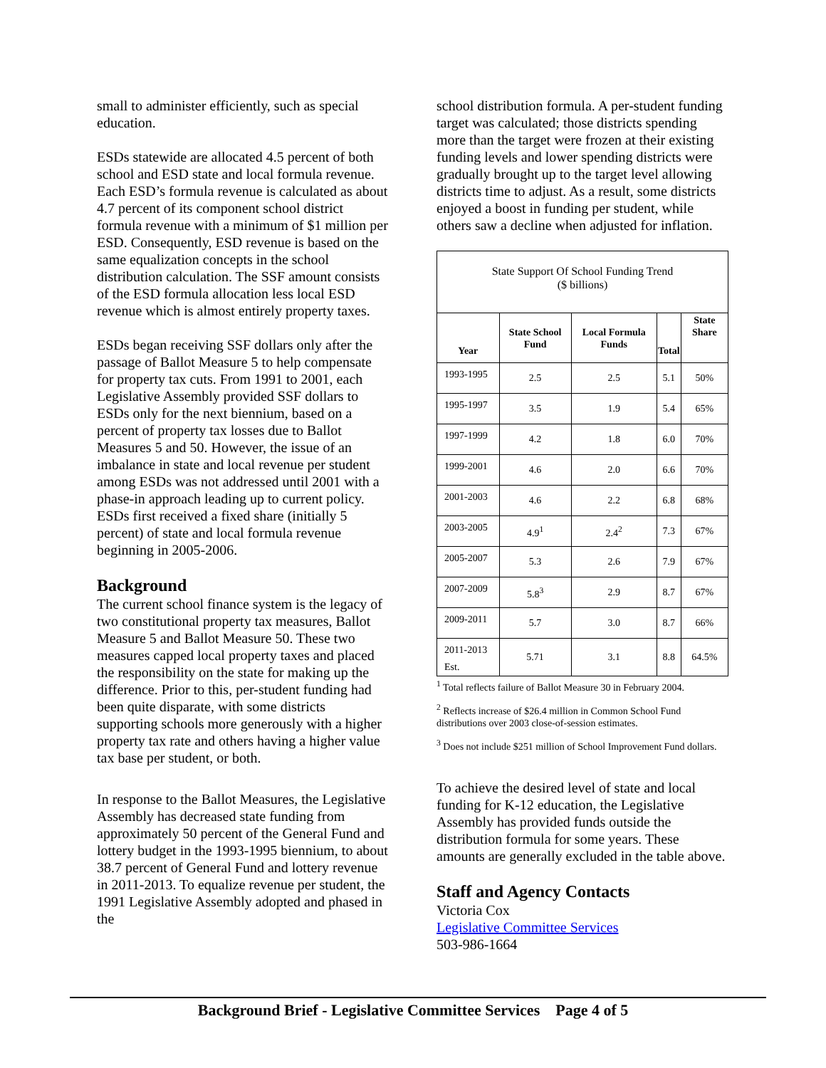small to administer efficiently, such as special education.
ESDs statewide are allocated 4.5 percent of both school and ESD state and local formula revenue. Each ESD’s formula revenue is calculated as about 4.7 percent of its component school district formula revenue with a minimum of $1 million per ESD. Consequently, ESD revenue is based on the same equalization concepts in the school distribution calculation. The SSF amount consists of the ESD formula allocation less local ESD revenue which is almost entirely property taxes.
ESDs began receiving SSF dollars only after the passage of Ballot Measure 5 to help compensate for property tax cuts. From 1991 to 2001, each Legislative Assembly provided SSF dollars to ESDs only for the next biennium, based on a percent of property tax losses due to Ballot Measures 5 and 50. However, the issue of an imbalance in state and local revenue per student among ESDs was not addressed until 2001 with a phase-in approach leading up to current policy. ESDs first received a fixed share (initially 5 percent) of state and local formula revenue beginning in 2005-2006.
Background
The current school finance system is the legacy of two constitutional property tax measures, Ballot Measure 5 and Ballot Measure 50. These two measures capped local property taxes and placed the responsibility on the state for making up the difference. Prior to this, per-student funding had been quite disparate, with some districts supporting schools more generously with a higher property tax rate and others having a higher value tax base per student, or both.
In response to the Ballot Measures, the Legislative Assembly has decreased state funding from approximately 50 percent of the General Fund and lottery budget in the 1993-1995 biennium, to about 38.7 percent of General Fund and lottery revenue in 2011-2013. To equalize revenue per student, the 1991 Legislative Assembly adopted and phased in the
school distribution formula. A per-student funding target was calculated; those districts spending more than the target were frozen at their existing funding levels and lower spending districts were gradually brought up to the target level allowing districts time to adjust. As a result, some districts enjoyed a boost in funding per student, while others saw a decline when adjusted for inflation.
State Support Of School Funding Trend
($ billions)
| Year | State School Fund | Local Formula Funds | Total | State Share |
| --- | --- | --- | --- | --- |
| 1993-1995 | 2.5 | 2.5 | 5.1 | 50% |
| 1995-1997 | 3.5 | 1.9 | 5.4 | 65% |
| 1997-1999 | 4.2 | 1.8 | 6.0 | 70% |
| 1999-2001 | 4.6 | 2.0 | 6.6 | 70% |
| 2001-2003 | 4.6 | 2.2 | 6.8 | 68% |
| 2003-2005 | 4.9<sup>1</sup> | 2.4<sup>2</sup> | 7.3 | 67% |
| 2005-2007 | 5.3 | 2.6 | 7.9 | 67% |
| 2007-2009 | 5.8<sup>3</sup> | 2.9 | 8.7 | 67% |
| 2009-2011 | 5.7 | 3.0 | 8.7 | 66% |
| 2011-2013 Est. | 5.71 | 3.1 | 8.8 | 64.5% |
<sup>1</sup> Total reflects failure of Ballot Measure 30 in February 2004.
<sup>2</sup> Reflects increase of $26.4 million in Common School Fund distributions over 2003 close-of-session estimates.
<sup>3</sup> Does not include $251 million of School Improvement Fund dollars.
To achieve the desired level of state and local funding for K-12 education, the Legislative Assembly has provided funds outside the distribution formula for some years. These amounts are generally excluded in the table above.
Staff and Agency Contacts
Victoria Cox
Legislative Committee Services
503-986-1664
Background Brief - Legislative Committee Services Page 4 of 5